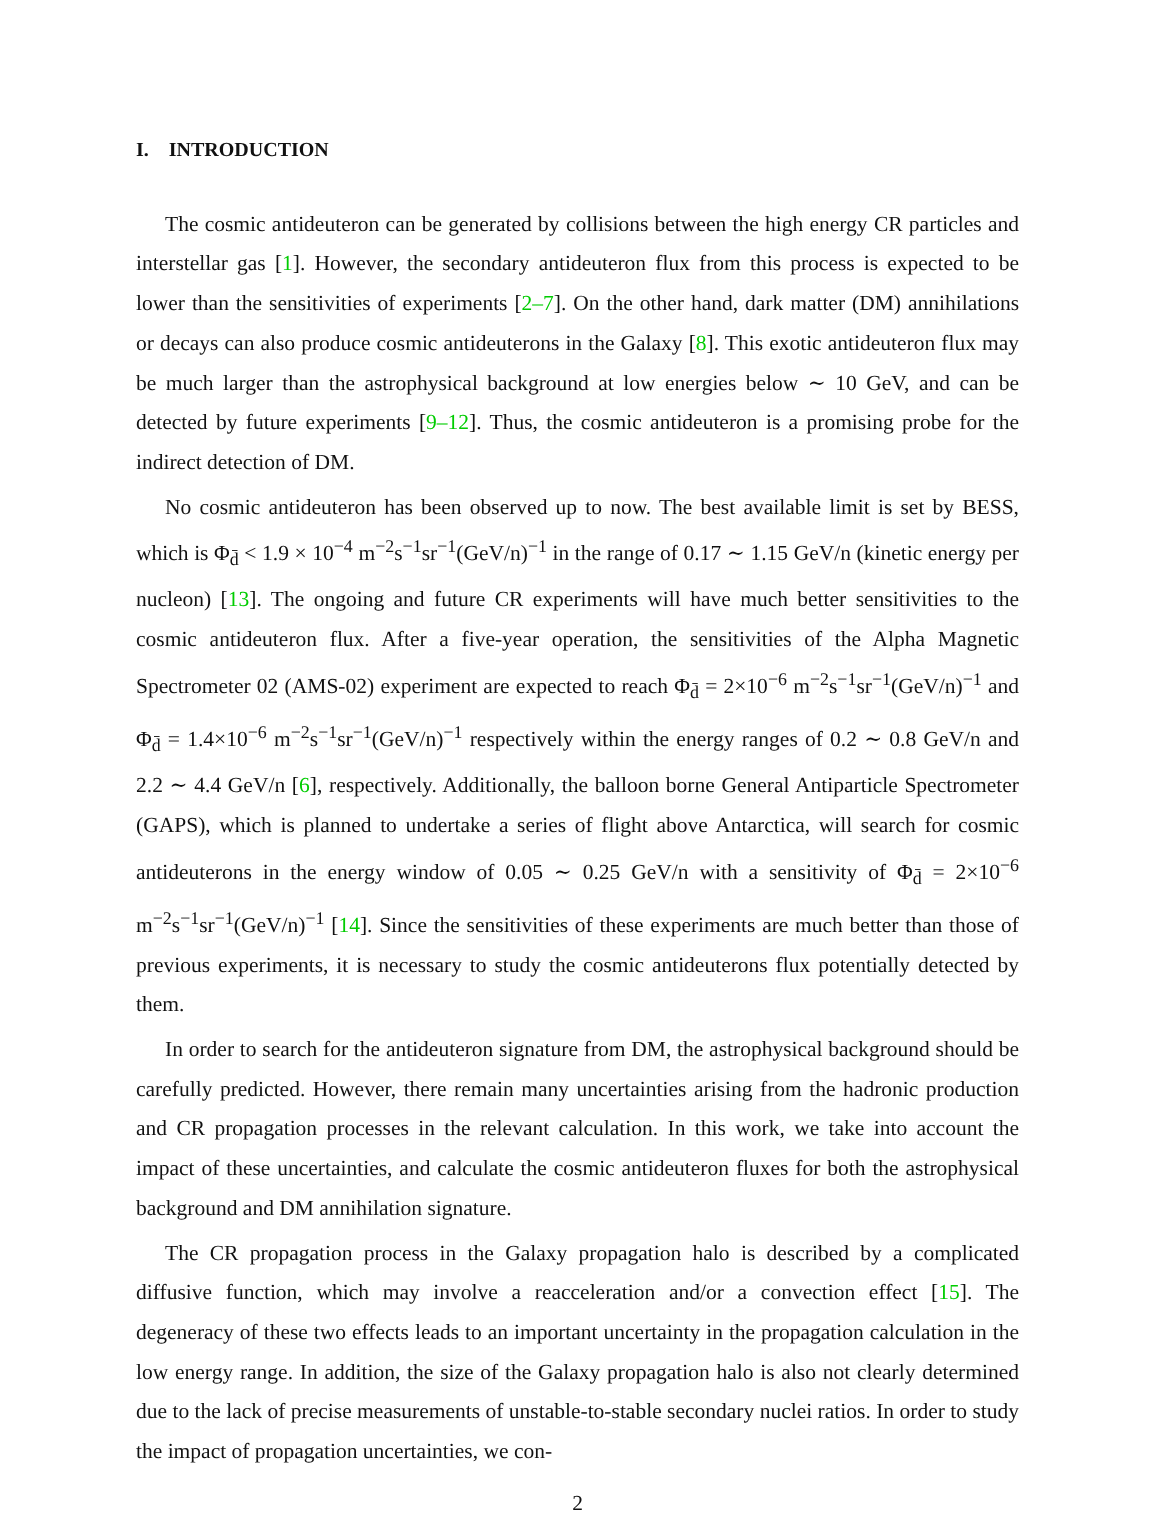I. INTRODUCTION
The cosmic antideuteron can be generated by collisions between the high energy CR particles and interstellar gas [1]. However, the secondary antideuteron flux from this process is expected to be lower than the sensitivities of experiments [2–7]. On the other hand, dark matter (DM) annihilations or decays can also produce cosmic antideuterons in the Galaxy [8]. This exotic antideuteron flux may be much larger than the astrophysical background at low energies below ∼ 10 GeV, and can be detected by future experiments [9–12]. Thus, the cosmic antideuteron is a promising probe for the indirect detection of DM.
No cosmic antideuteron has been observed up to now. The best available limit is set by BESS, which is Φ<sub>d̄</sub> < 1.9 × 10<sup>−4</sup> m<sup>−2</sup>s<sup>−1</sup>sr<sup>−1</sup>(GeV/n)<sup>−1</sup> in the range of 0.17 ∼ 1.15 GeV/n (kinetic energy per nucleon) [13]. The ongoing and future CR experiments will have much better sensitivities to the cosmic antideuteron flux. After a five-year operation, the sensitivities of the Alpha Magnetic Spectrometer 02 (AMS-02) experiment are expected to reach Φ<sub>d̄</sub> = 2×10<sup>−6</sup> m<sup>−2</sup>s<sup>−1</sup>sr<sup>−1</sup>(GeV/n)<sup>−1</sup> and Φ<sub>d̄</sub> = 1.4×10<sup>−6</sup> m<sup>−2</sup>s<sup>−1</sup>sr<sup>−1</sup>(GeV/n)<sup>−1</sup> respectively within the energy ranges of 0.2 ∼ 0.8 GeV/n and 2.2 ∼ 4.4 GeV/n [6], respectively. Additionally, the balloon borne General Antiparticle Spectrometer (GAPS), which is planned to undertake a series of flight above Antarctica, will search for cosmic antideuterons in the energy window of 0.05 ∼ 0.25 GeV/n with a sensitivity of Φ<sub>d̄</sub> = 2×10<sup>−6</sup> m<sup>−2</sup>s<sup>−1</sup>sr<sup>−1</sup>(GeV/n)<sup>−1</sup> [14]. Since the sensitivities of these experiments are much better than those of previous experiments, it is necessary to study the cosmic antideuterons flux potentially detected by them.
In order to search for the antideuteron signature from DM, the astrophysical background should be carefully predicted. However, there remain many uncertainties arising from the hadronic production and CR propagation processes in the relevant calculation. In this work, we take into account the impact of these uncertainties, and calculate the cosmic antideuteron fluxes for both the astrophysical background and DM annihilation signature.
The CR propagation process in the Galaxy propagation halo is described by a complicated diffusive function, which may involve a reacceleration and/or a convection effect [15]. The degeneracy of these two effects leads to an important uncertainty in the propagation calculation in the low energy range. In addition, the size of the Galaxy propagation halo is also not clearly determined due to the lack of precise measurements of unstable-to-stable secondary nuclei ratios. In order to study the impact of propagation uncertainties, we con-
2